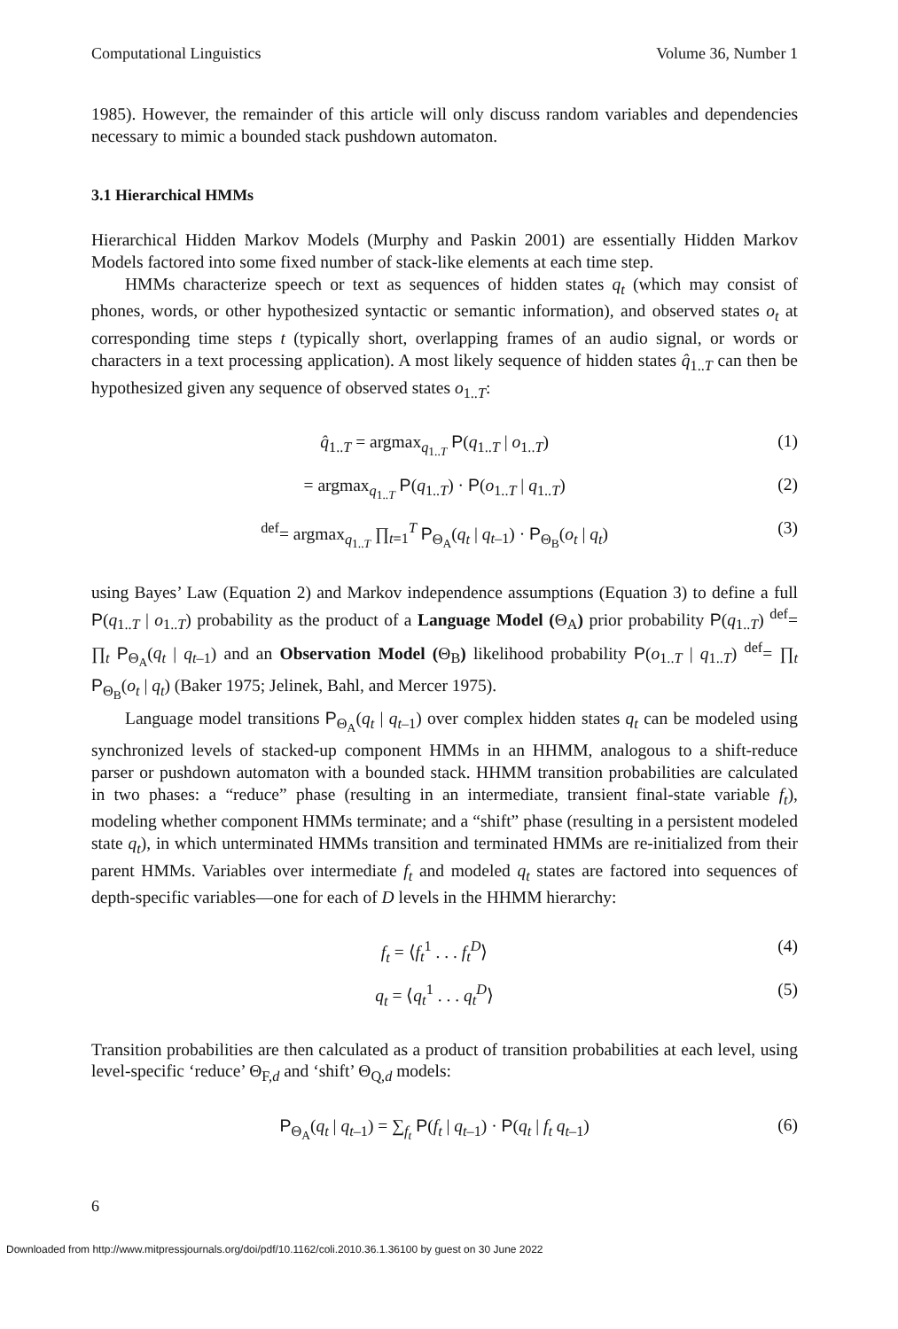Computational Linguistics Volume 36, Number 1
1985). However, the remainder of this article will only discuss random variables and dependencies necessary to mimic a bounded stack pushdown automaton.
3.1 Hierarchical HMMs
Hierarchical Hidden Markov Models (Murphy and Paskin 2001) are essentially Hidden Markov Models factored into some fixed number of stack-like elements at each time step.
HMMs characterize speech or text as sequences of hidden states q<sub>t</sub> (which may consist of phones, words, or other hypothesized syntactic or semantic information), and observed states o<sub>t</sub> at corresponding time steps t (typically short, overlapping frames of an audio signal, or words or characters in a text processing application). A most likely sequence of hidden states q̂<sub>1..T</sub> can then be hypothesized given any sequence of observed states o<sub>1..T</sub>:
q̂<sub>1..T</sub> = argmax<sub>q<sub>1..T</sub></sub> P(q<sub>1..T</sub> | o<sub>1..T</sub>) (1)
= argmax<sub>q<sub>1..T</sub></sub> P(q<sub>1..T</sub>) · P(o<sub>1..T</sub> | q<sub>1..T</sub>) (2)
<sup>def</sup>= argmax<sub>q<sub>1..T</sub></sub> ∏<sub>t=1</sub><sup>T</sup> P<sub>Θ<sub>A</sub></sub>(q<sub>t</sub> | q<sub>t–1</sub>) · P<sub>Θ<sub>B</sub></sub>(o<sub>t</sub> | q<sub>t</sub>) (3)
using Bayes’ Law (Equation 2) and Markov independence assumptions (Equation 3) to define a full P(q<sub>1..T</sub> | o<sub>1..T</sub>) probability as the product of a Language Model (Θ<sub>A</sub>) prior probability P(q<sub>1..T</sub>) <sup>def</sup>= ∏<sub>t</sub> P<sub>Θ<sub>A</sub></sub>(q<sub>t</sub> | q<sub>t–1</sub>) and an Observation Model (Θ<sub>B</sub>) likelihood probability P(o<sub>1..T</sub> | q<sub>1..T</sub>) <sup>def</sup>= ∏<sub>t</sub> P<sub>Θ<sub>B</sub></sub>(o<sub>t</sub> | q<sub>t</sub>) (Baker 1975; Jelinek, Bahl, and Mercer 1975).
Language model transitions P<sub>Θ<sub>A</sub></sub>(q<sub>t</sub> | q<sub>t–1</sub>) over complex hidden states q<sub>t</sub> can be modeled using synchronized levels of stacked-up component HMMs in an HHMM, analogous to a shift-reduce parser or pushdown automaton with a bounded stack. HHMM transition probabilities are calculated in two phases: a “reduce” phase (resulting in an intermediate, transient final-state variable f<sub>t</sub>), modeling whether component HMMs terminate; and a “shift” phase (resulting in a persistent modeled state q<sub>t</sub>), in which unterminated HMMs transition and terminated HMMs are re-initialized from their parent HMMs. Variables over intermediate f<sub>t</sub> and modeled q<sub>t</sub> states are factored into sequences of depth-specific variables—one for each of D levels in the HHMM hierarchy:
f<sub>t</sub> = ⟨f<sub>t</sub><sup>1</sup> . . . f<sub>t</sub><sup>D</sup>⟩ (4)
q<sub>t</sub> = ⟨q<sub>t</sub><sup>1</sup> . . . q<sub>t</sub><sup>D</sup>⟩ (5)
Transition probabilities are then calculated as a product of transition probabilities at each level, using level-specific ‘reduce’ Θ<sub>F,d</sub> and ‘shift’ Θ<sub>Q,d</sub> models:
P<sub>Θ<sub>A</sub></sub>(q<sub>t</sub> | q<sub>t–1</sub>) = ∑<sub>f<sub>t</sub></sub> P(f<sub>t</sub> | q<sub>t–1</sub>) · P(q<sub>t</sub> | f<sub>t</sub> q<sub>t–1</sub>) (6)
6
Downloaded from http://www.mitpressjournals.org/doi/pdf/10.1162/coli.2010.36.1.36100 by guest on 30 June 2022